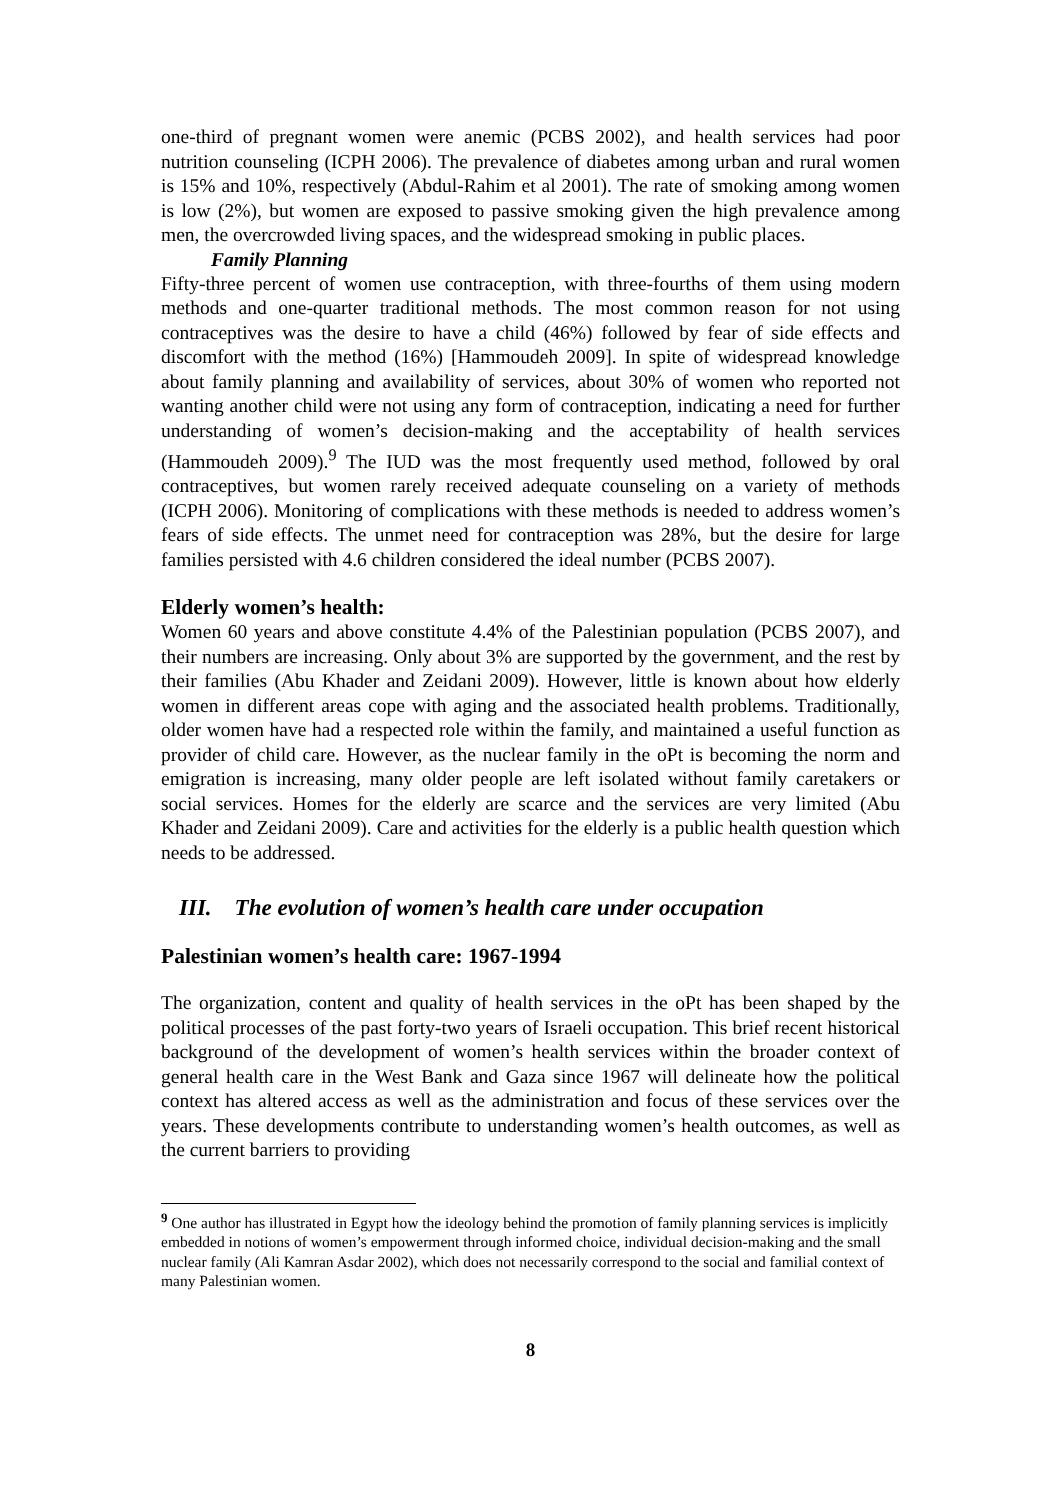one-third of pregnant women were anemic (PCBS 2002), and health services had poor nutrition counseling (ICPH 2006). The prevalence of diabetes among urban and rural women is 15% and 10%, respectively (Abdul-Rahim et al 2001). The rate of smoking among women is low (2%), but women are exposed to passive smoking given the high prevalence among men, the overcrowded living spaces, and the widespread smoking in public places.
Family Planning
Fifty-three percent of women use contraception, with three-fourths of them using modern methods and one-quarter traditional methods. The most common reason for not using contraceptives was the desire to have a child (46%) followed by fear of side effects and discomfort with the method (16%) [Hammoudeh 2009]. In spite of widespread knowledge about family planning and availability of services, about 30% of women who reported not wanting another child were not using any form of contraception, indicating a need for further understanding of women’s decision-making and the acceptability of health services (Hammoudeh 2009).<sup>9</sup> The IUD was the most frequently used method, followed by oral contraceptives, but women rarely received adequate counseling on a variety of methods (ICPH 2006). Monitoring of complications with these methods is needed to address women’s fears of side effects. The unmet need for contraception was 28%, but the desire for large families persisted with 4.6 children considered the ideal number (PCBS 2007).
Elderly women’s health:
Women 60 years and above constitute 4.4% of the Palestinian population (PCBS 2007), and their numbers are increasing. Only about 3% are supported by the government, and the rest by their families (Abu Khader and Zeidani 2009). However, little is known about how elderly women in different areas cope with aging and the associated health problems. Traditionally, older women have had a respected role within the family, and maintained a useful function as provider of child care. However, as the nuclear family in the oPt is becoming the norm and emigration is increasing, many older people are left isolated without family caretakers or social services. Homes for the elderly are scarce and the services are very limited (Abu Khader and Zeidani 2009). Care and activities for the elderly is a public health question which needs to be addressed.
III. The evolution of women’s health care under occupation
Palestinian women’s health care: 1967-1994
The organization, content and quality of health services in the oPt has been shaped by the political processes of the past forty-two years of Israeli occupation. This brief recent historical background of the development of women’s health services within the broader context of general health care in the West Bank and Gaza since 1967 will delineate how the political context has altered access as well as the administration and focus of these services over the years. These developments contribute to understanding women’s health outcomes, as well as the current barriers to providing
<sup>9</sup> One author has illustrated in Egypt how the ideology behind the promotion of family planning services is implicitly embedded in notions of women’s empowerment through informed choice, individual decision-making and the small nuclear family (Ali Kamran Asdar 2002), which does not necessarily correspond to the social and familial context of many Palestinian women.
8